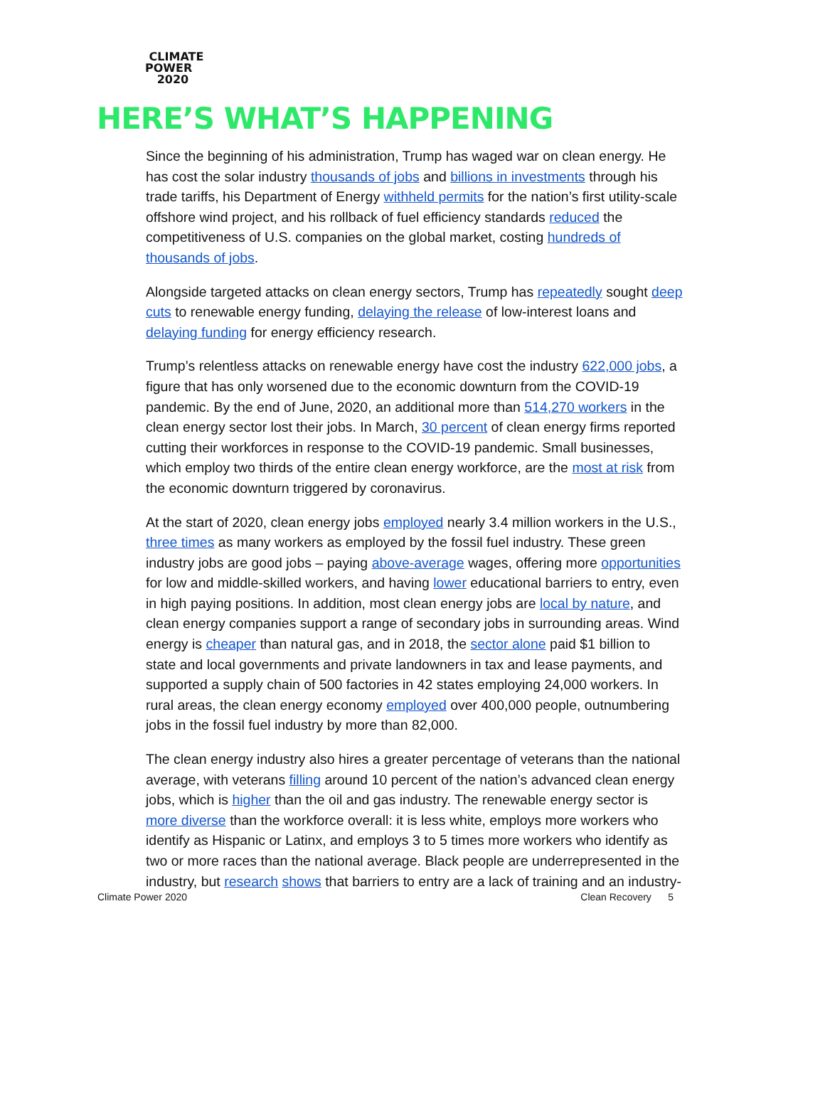CLIMATE
POWER
2020
HERE’S WHAT’S HAPPENING
Since the beginning of his administration, Trump has waged war on clean energy. He has cost the solar industry thousands of jobs and billions in investments through his trade tariffs, his Department of Energy withheld permits for the nation’s first utility-scale offshore wind project, and his rollback of fuel efficiency standards reduced the competitiveness of U.S. companies on the global market, costing hundreds of thousands of jobs.
Alongside targeted attacks on clean energy sectors, Trump has repeatedly sought deep cuts to renewable energy funding, delaying the release of low-interest loans and delaying funding for energy efficiency research.
Trump’s relentless attacks on renewable energy have cost the industry 622,000 jobs, a figure that has only worsened due to the economic downturn from the COVID-19 pandemic. By the end of June, 2020, an additional more than 514,270 workers in the clean energy sector lost their jobs. In March, 30 percent of clean energy firms reported cutting their workforces in response to the COVID-19 pandemic. Small businesses, which employ two thirds of the entire clean energy workforce, are the most at risk from the economic downturn triggered by coronavirus.
At the start of 2020, clean energy jobs employed nearly 3.4 million workers in the U.S., three times as many workers as employed by the fossil fuel industry. These green industry jobs are good jobs – paying above-average wages, offering more opportunities for low and middle-skilled workers, and having lower educational barriers to entry, even in high paying positions. In addition, most clean energy jobs are local by nature, and clean energy companies support a range of secondary jobs in surrounding areas. Wind energy is cheaper than natural gas, and in 2018, the sector alone paid $1 billion to state and local governments and private landowners in tax and lease payments, and supported a supply chain of 500 factories in 42 states employing 24,000 workers. In rural areas, the clean energy economy employed over 400,000 people, outnumbering jobs in the fossil fuel industry by more than 82,000.
The clean energy industry also hires a greater percentage of veterans than the national average, with veterans filling around 10 percent of the nation’s advanced clean energy jobs, which is higher than the oil and gas industry. The renewable energy sector is more diverse than the workforce overall: it is less white, employs more workers who identify as Hispanic or Latinx, and employs 3 to 5 times more workers who identify as two or more races than the national average. Black people are underrepresented in the industry, but research shows that barriers to entry are a lack of training and an industry-
Climate Power 2020 Clean Recovery 5